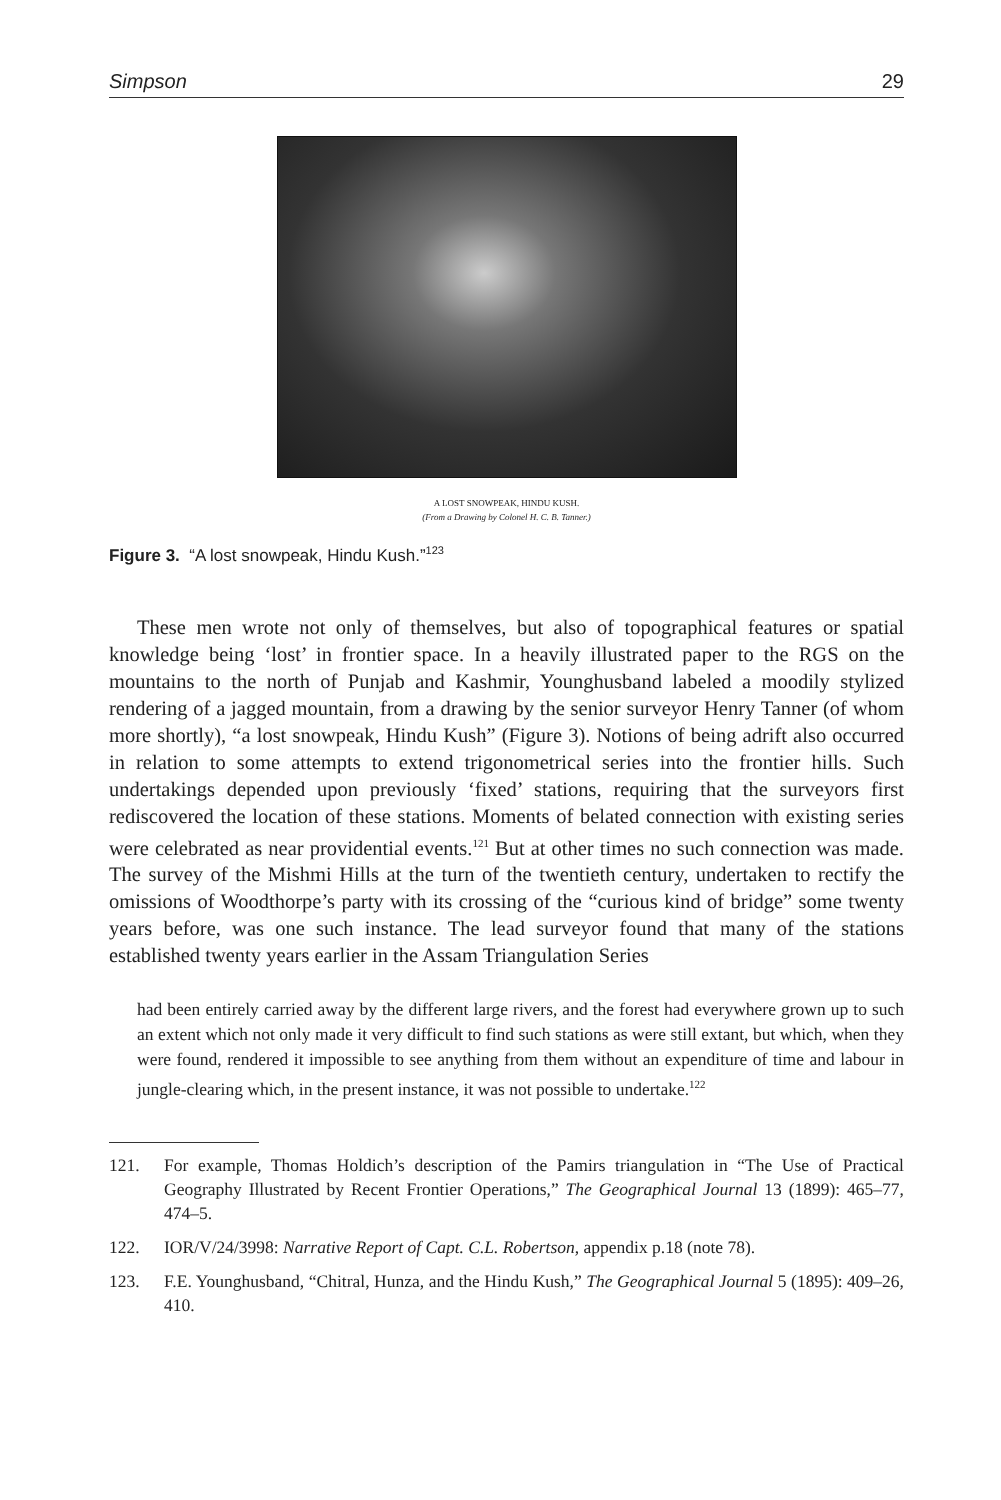Simpson 29
A LOST SNOWPEAK, HINDU KUSH.
(From a Drawing by Colonel H. C. B. Tanner.)
Figure 3. “A lost snowpeak, Hindu Kush.”<sup>123</sup>
These men wrote not only of themselves, but also of topographical features or spatial knowledge being ‘lost’ in frontier space. In a heavily illustrated paper to the RGS on the mountains to the north of Punjab and Kashmir, Younghusband labeled a moodily stylized rendering of a jagged mountain, from a drawing by the senior surveyor Henry Tanner (of whom more shortly), “a lost snowpeak, Hindu Kush” (Figure 3). Notions of being adrift also occurred in relation to some attempts to extend trigonometrical series into the frontier hills. Such undertakings depended upon previously ‘fixed’ stations, requiring that the surveyors first rediscovered the location of these stations. Moments of belated connection with existing series were celebrated as near providential events.<sup>121</sup> But at other times no such connection was made. The survey of the Mishmi Hills at the turn of the twentieth century, undertaken to rectify the omissions of Woodthorpe’s party with its crossing of the “curious kind of bridge” some twenty years before, was one such instance. The lead surveyor found that many of the stations established twenty years earlier in the Assam Triangulation Series
had been entirely carried away by the different large rivers, and the forest had everywhere grown up to such an extent which not only made it very difficult to find such stations as were still extant, but which, when they were found, rendered it impossible to see anything from them without an expenditure of time and labour in jungle-clearing which, in the present instance, it was not possible to undertake.<sup>122</sup>
121. For example, Thomas Holdich’s description of the Pamirs triangulation in “The Use of Practical Geography Illustrated by Recent Frontier Operations,” The Geographical Journal 13 (1899): 465–77, 474–5.
122. IOR/V/24/3998: Narrative Report of Capt. C.L. Robertson, appendix p.18 (note 78).
123. F.E. Younghusband, “Chitral, Hunza, and the Hindu Kush,” The Geographical Journal 5 (1895): 409–26, 410.